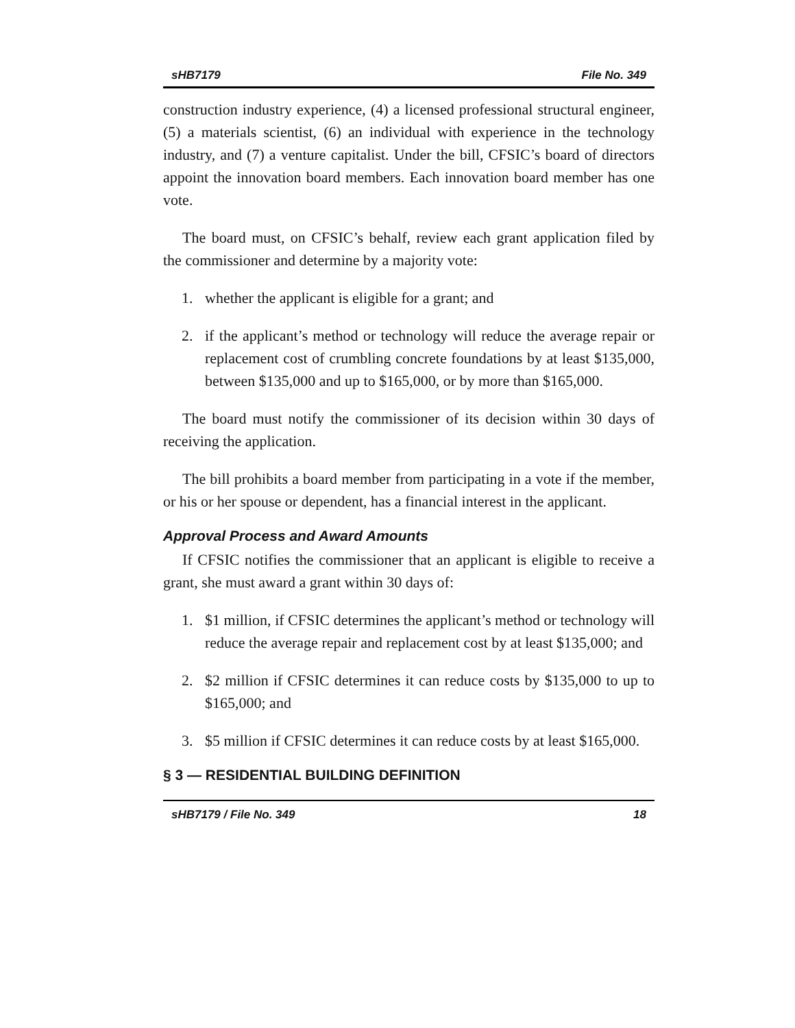sHB7179 File No. 349
construction industry experience, (4) a licensed professional structural engineer, (5) a materials scientist, (6) an individual with experience in the technology industry, and (7) a venture capitalist. Under the bill, CFSIC’s board of directors appoint the innovation board members. Each innovation board member has one vote.
The board must, on CFSIC’s behalf, review each grant application filed by the commissioner and determine by a majority vote:
1. whether the applicant is eligible for a grant; and
2. if the applicant’s method or technology will reduce the average repair or replacement cost of crumbling concrete foundations by at least $135,000, between $135,000 and up to $165,000, or by more than $165,000.
The board must notify the commissioner of its decision within 30 days of receiving the application.
The bill prohibits a board member from participating in a vote if the member, or his or her spouse or dependent, has a financial interest in the applicant.
Approval Process and Award Amounts
If CFSIC notifies the commissioner that an applicant is eligible to receive a grant, she must award a grant within 30 days of:
1. $1 million, if CFSIC determines the applicant’s method or technology will reduce the average repair and replacement cost by at least $135,000; and
2. $2 million if CFSIC determines it can reduce costs by $135,000 to up to $165,000; and
3. $5 million if CFSIC determines it can reduce costs by at least $165,000.
§ 3 — RESIDENTIAL BUILDING DEFINITION
sHB7179 / File No. 349 18